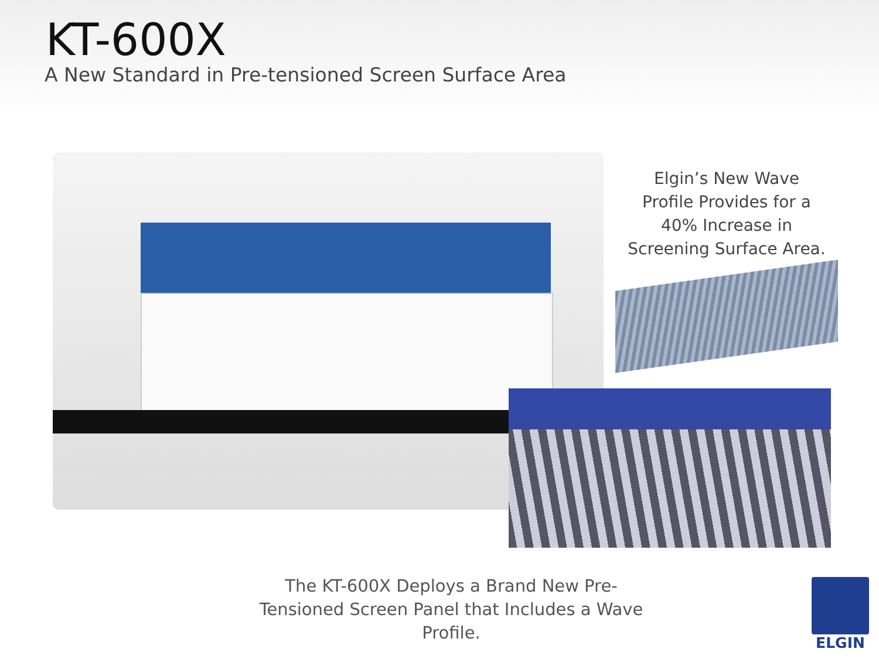KT-600X
A New Standard in Pre-tensioned Screen Surface Area
Elgin’s New Wave Profile Provides for a 40% Increase in Screening Surface Area.
The KT-600X Deploys a Brand New Pre-Tensioned Screen Panel that Includes a Wave Profile.
ELGIN